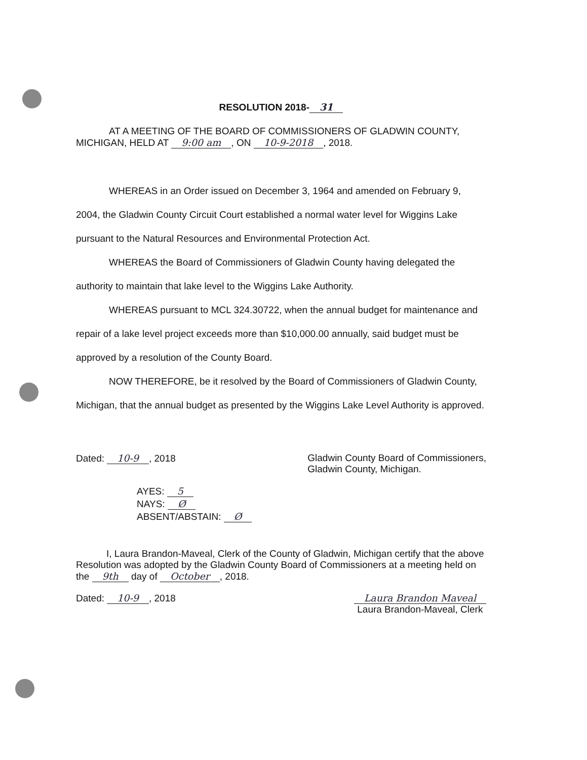RESOLUTION 2018- 31
AT A MEETING OF THE BOARD OF COMMISSIONERS OF GLADWIN COUNTY, MICHIGAN, HELD AT 9:00 am, ON 10-9-2018, 2018.
WHEREAS in an Order issued on December 3, 1964 and amended on February 9, 2004, the Gladwin County Circuit Court established a normal water level for Wiggins Lake pursuant to the Natural Resources and Environmental Protection Act.
WHEREAS the Board of Commissioners of Gladwin County having delegated the authority to maintain that lake level to the Wiggins Lake Authority.
WHEREAS pursuant to MCL 324.30722, when the annual budget for maintenance and repair of a lake level project exceeds more than $10,000.00 annually, said budget must be approved by a resolution of the County Board.
NOW THEREFORE, be it resolved by the Board of Commissioners of Gladwin County, Michigan, that the annual budget as presented by the Wiggins Lake Level Authority is approved.
Dated: 10-9, 2018 Gladwin County Board of Commissioners,
Gladwin County, Michigan.
AYES: 5
NAYS: Ø
ABSENT/ABSTAIN: Ø
I, Laura Brandon-Maveal, Clerk of the County of Gladwin, Michigan certify that the above Resolution was adopted by the Gladwin County Board of Commissioners at a meeting held on the 9th day of October, 2018.
Dated: 10-9, 2018 Laura Brandon Maveal
Laura Brandon-Maveal, Clerk